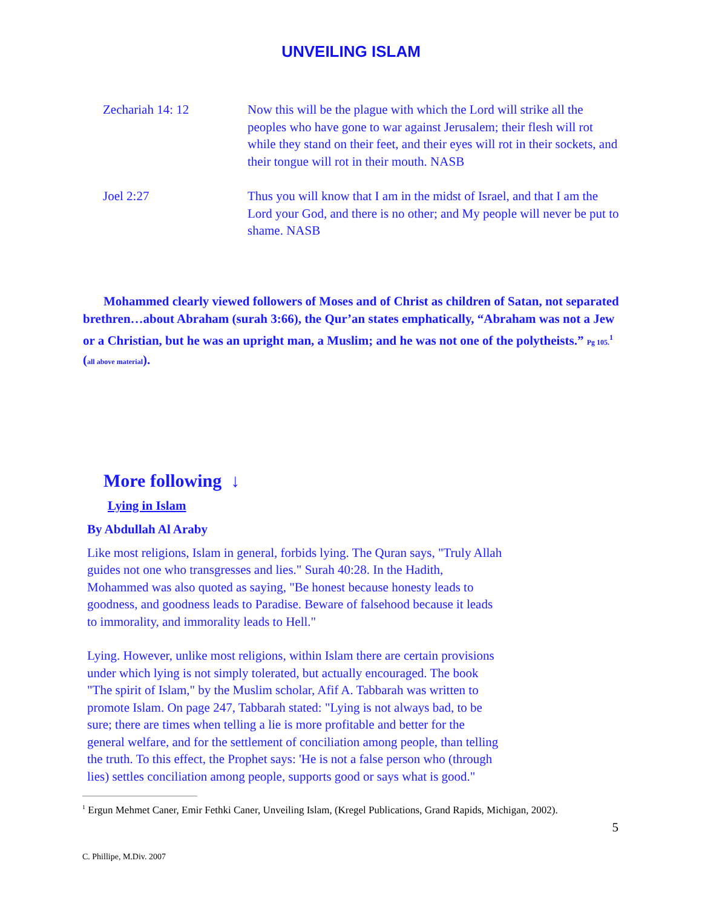UNVEILING ISLAM
Zechariah 14: 12 Now this will be the plague with which the Lord will strike all the peoples who have gone to war against Jerusalem; their flesh will rot while they stand on their feet, and their eyes will rot in their sockets, and their tongue will rot in their mouth. NASB
Joel 2:27 Thus you will know that I am in the midst of Israel, and that I am the Lord your God, and there is no other; and My people will never be put to shame. NASB
Mohammed clearly viewed followers of Moses and of Christ as children of Satan, not separated brethren…about Abraham (surah 3:66), the Qur’an states emphatically, “Abraham was not a Jew or a Christian, but he was an upright man, a Muslim; and he was not one of the polytheists.” Pg 105.<sup>1</sup> (all above material).
More following ↓
Lying in Islam
By Abdullah Al Araby
Like most religions, Islam in general, forbids lying. The Quran says, "Truly Allah guides not one who transgresses and lies." Surah 40:28. In the Hadith, Mohammed was also quoted as saying, "Be honest because honesty leads to goodness, and goodness leads to Paradise. Beware of falsehood because it leads to immorality, and immorality leads to Hell."
Lying. However, unlike most religions, within Islam there are certain provisions under which lying is not simply tolerated, but actually encouraged. The book "The spirit of Islam," by the Muslim scholar, Afif A. Tabbarah was written to promote Islam. On page 247, Tabbarah stated: "Lying is not always bad, to be sure; there are times when telling a lie is more profitable and better for the general welfare, and for the settlement of conciliation among people, than telling the truth. To this effect, the Prophet says: 'He is not a false person who (through lies) settles conciliation among people, supports good or says what is good."
<sup>1</sup> Ergun Mehmet Caner, Emir Fethki Caner, Unveiling Islam, (Kregel Publications, Grand Rapids, Michigan, 2002).
5
C. Phillipe, M.Div. 2007